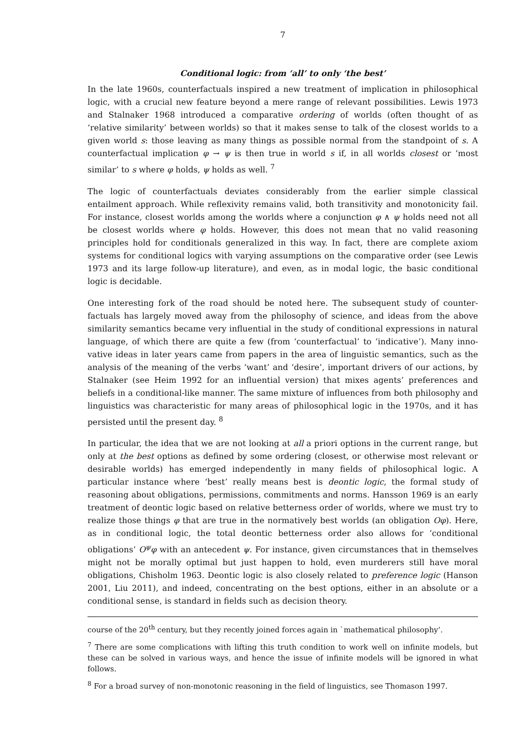7
Conditional logic: from ‘all’ to only ‘the best’
In the late 1960s, counterfactuals inspired a new treatment of implication in philosophical logic, with a crucial new feature beyond a mere range of relevant possibilities. Lewis 1973 and Stalnaker 1968 introduced a comparative ordering of worlds (often thought of as ‘relative similarity’ between worlds) so that it makes sense to talk of the closest worlds to a given world s: those leaving as many things as possible normal from the standpoint of s. A counterfactual implication φ → ψ is then true in world s if, in all worlds closest or ‘most similar’ to s where φ holds, ψ holds as well. <sup>7</sup>
The logic of counterfactuals deviates considerably from the earlier simple classical entailment approach. While reflexivity remains valid, both transitivity and monotonicity fail. For instance, closest worlds among the worlds where a conjunction φ ∧ ψ holds need not all be closest worlds where φ holds. However, this does not mean that no valid reasoning principles hold for conditionals generalized in this way. In fact, there are complete axiom systems for conditional logics with varying assumptions on the comparative order (see Lewis 1973 and its large follow-up literature), and even, as in modal logic, the basic conditional logic is decidable.
One interesting fork of the road should be noted here. The subsequent study of counter­factuals has largely moved away from the philosophy of science, and ideas from the above similarity semantics became very influential in the study of conditional expressions in natural language, of which there are quite a few (from ‘counterfactual’ to ‘indicative’). Many inno­vative ideas in later years came from papers in the area of linguistic semantics, such as the analysis of the meaning of the verbs ‘want’ and ‘desire’, important drivers of our actions, by Stalnaker (see Heim 1992 for an influential version) that mixes agents’ preferences and beliefs in a conditional-like manner. The same mixture of influences from both philosophy and linguistics was characteristic for many areas of philosophical logic in the 1970s, and it has persisted until the present day. <sup>8</sup>
In particular, the idea that we are not looking at all a priori options in the current range, but only at the best options as defined by some ordering (closest, or otherwise most relevant or desirable worlds) has emerged independently in many fields of philosophical logic. A particular instance where ‘best’ really means best is deontic logic, the formal study of reasoning about obligations, permissions, commitments and norms. Hansson 1969 is an early treatment of deontic logic based on relative betterness order of worlds, where we must try to realize those things φ that are true in the normatively best worlds (an obligation Oφ). Here, as in conditional logic, the total deontic betterness order also allows for ‘conditional obligations’ O<sup>ψ</sup>φ with an antecedent ψ. For instance, given circumstances that in themselves might not be morally optimal but just happen to hold, even murderers still have moral obligations, Chisholm 1963. Deontic logic is also closely related to preference logic (Hanson 2001, Liu 2011), and indeed, concentrating on the best options, either in an absolute or a conditional sense, is standard in fields such as decision theory.
course of the 20<sup>th</sup> century, but they recently joined forces again in `mathematical philosophy’.
<sup>7</sup> There are some complications with lifting this truth condition to work well on infinite models, but these can be solved in various ways, and hence the issue of infinite models will be ignored in what follows.
<sup>8</sup> For a broad survey of non-monotonic reasoning in the field of linguistics, see Thomason 1997.